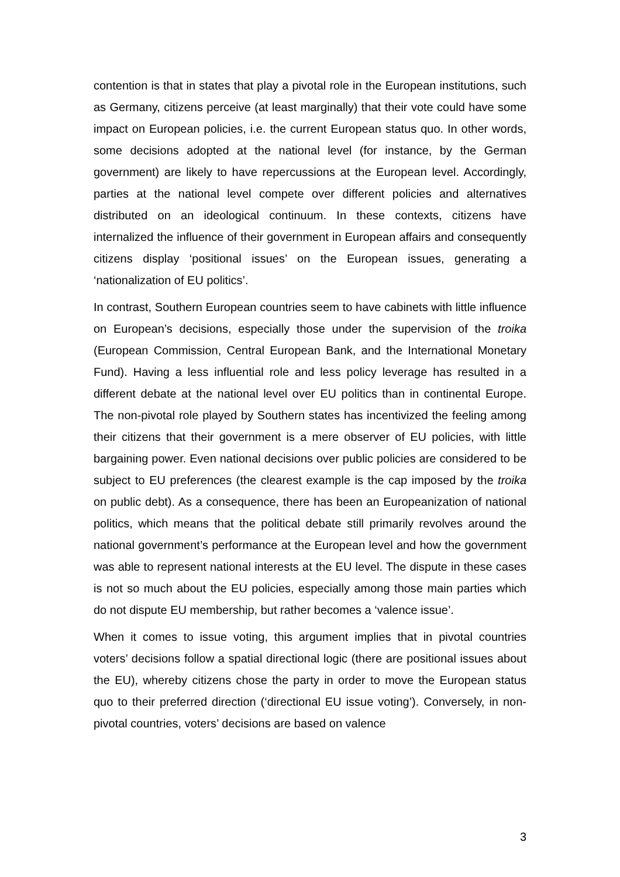contention is that in states that play a pivotal role in the European institutions, such as Germany, citizens perceive (at least marginally) that their vote could have some impact on European policies, i.e. the current European status quo. In other words, some decisions adopted at the national level (for instance, by the German government) are likely to have repercussions at the European level. Accordingly, parties at the national level compete over different policies and alternatives distributed on an ideological continuum. In these contexts, citizens have internalized the influence of their government in European affairs and consequently citizens display ‘positional issues’ on the European issues, generating a ‘nationalization of EU politics’.
In contrast, Southern European countries seem to have cabinets with little influence on European’s decisions, especially those under the supervision of the troika (European Commission, Central European Bank, and the International Monetary Fund). Having a less influential role and less policy leverage has resulted in a different debate at the national level over EU politics than in continental Europe. The non-pivotal role played by Southern states has incentivized the feeling among their citizens that their government is a mere observer of EU policies, with little bargaining power. Even national decisions over public policies are considered to be subject to EU preferences (the clearest example is the cap imposed by the troika on public debt). As a consequence, there has been an Europeanization of national politics, which means that the political debate still primarily revolves around the national government’s performance at the European level and how the government was able to represent national interests at the EU level. The dispute in these cases is not so much about the EU policies, especially among those main parties which do not dispute EU membership, but rather becomes a ‘valence issue’.
When it comes to issue voting, this argument implies that in pivotal countries voters’ decisions follow a spatial directional logic (there are positional issues about the EU), whereby citizens chose the party in order to move the European status quo to their preferred direction (‘directional EU issue voting’). Conversely, in non-pivotal countries, voters’ decisions are based on valence
3